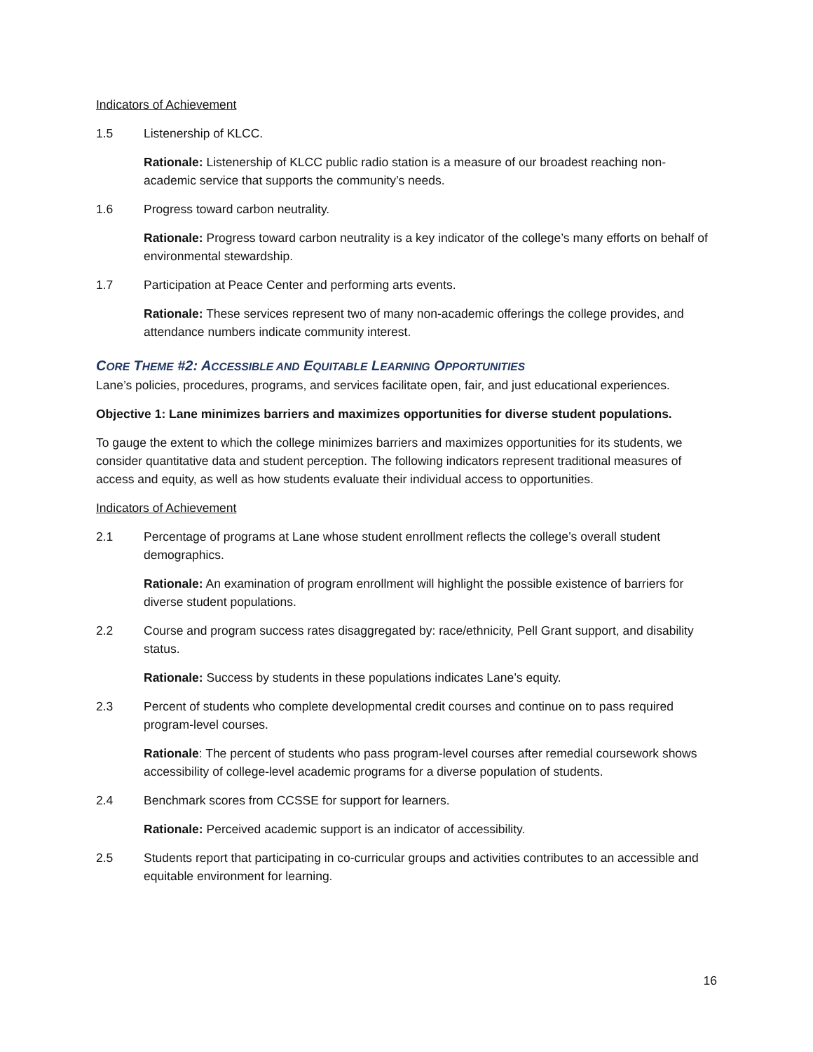Indicators of Achievement
1.5 Listenership of KLCC.
Rationale: Listenership of KLCC public radio station is a measure of our broadest reaching non-academic service that supports the community’s needs.
1.6 Progress toward carbon neutrality.
Rationale: Progress toward carbon neutrality is a key indicator of the college’s many efforts on behalf of environmental stewardship.
1.7 Participation at Peace Center and performing arts events.
Rationale: These services represent two of many non-academic offerings the college provides, and attendance numbers indicate community interest.
CORE THEME #2: ACCESSIBLE AND EQUITABLE LEARNING OPPORTUNITIES
Lane’s policies, procedures, programs, and services facilitate open, fair, and just educational experiences.
Objective 1: Lane minimizes barriers and maximizes opportunities for diverse student populations.
To gauge the extent to which the college minimizes barriers and maximizes opportunities for its students, we consider quantitative data and student perception. The following indicators represent traditional measures of access and equity, as well as how students evaluate their individual access to opportunities.
Indicators of Achievement
2.1 Percentage of programs at Lane whose student enrollment reflects the college’s overall student demographics.
Rationale: An examination of program enrollment will highlight the possible existence of barriers for diverse student populations.
2.2 Course and program success rates disaggregated by: race/ethnicity, Pell Grant support, and disability status.
Rationale: Success by students in these populations indicates Lane’s equity.
2.3 Percent of students who complete developmental credit courses and continue on to pass required program-level courses.
Rationale: The percent of students who pass program-level courses after remedial coursework shows accessibility of college-level academic programs for a diverse population of students.
2.4 Benchmark scores from CCSSE for support for learners.
Rationale: Perceived academic support is an indicator of accessibility.
2.5 Students report that participating in co-curricular groups and activities contributes to an accessible and equitable environment for learning.
16